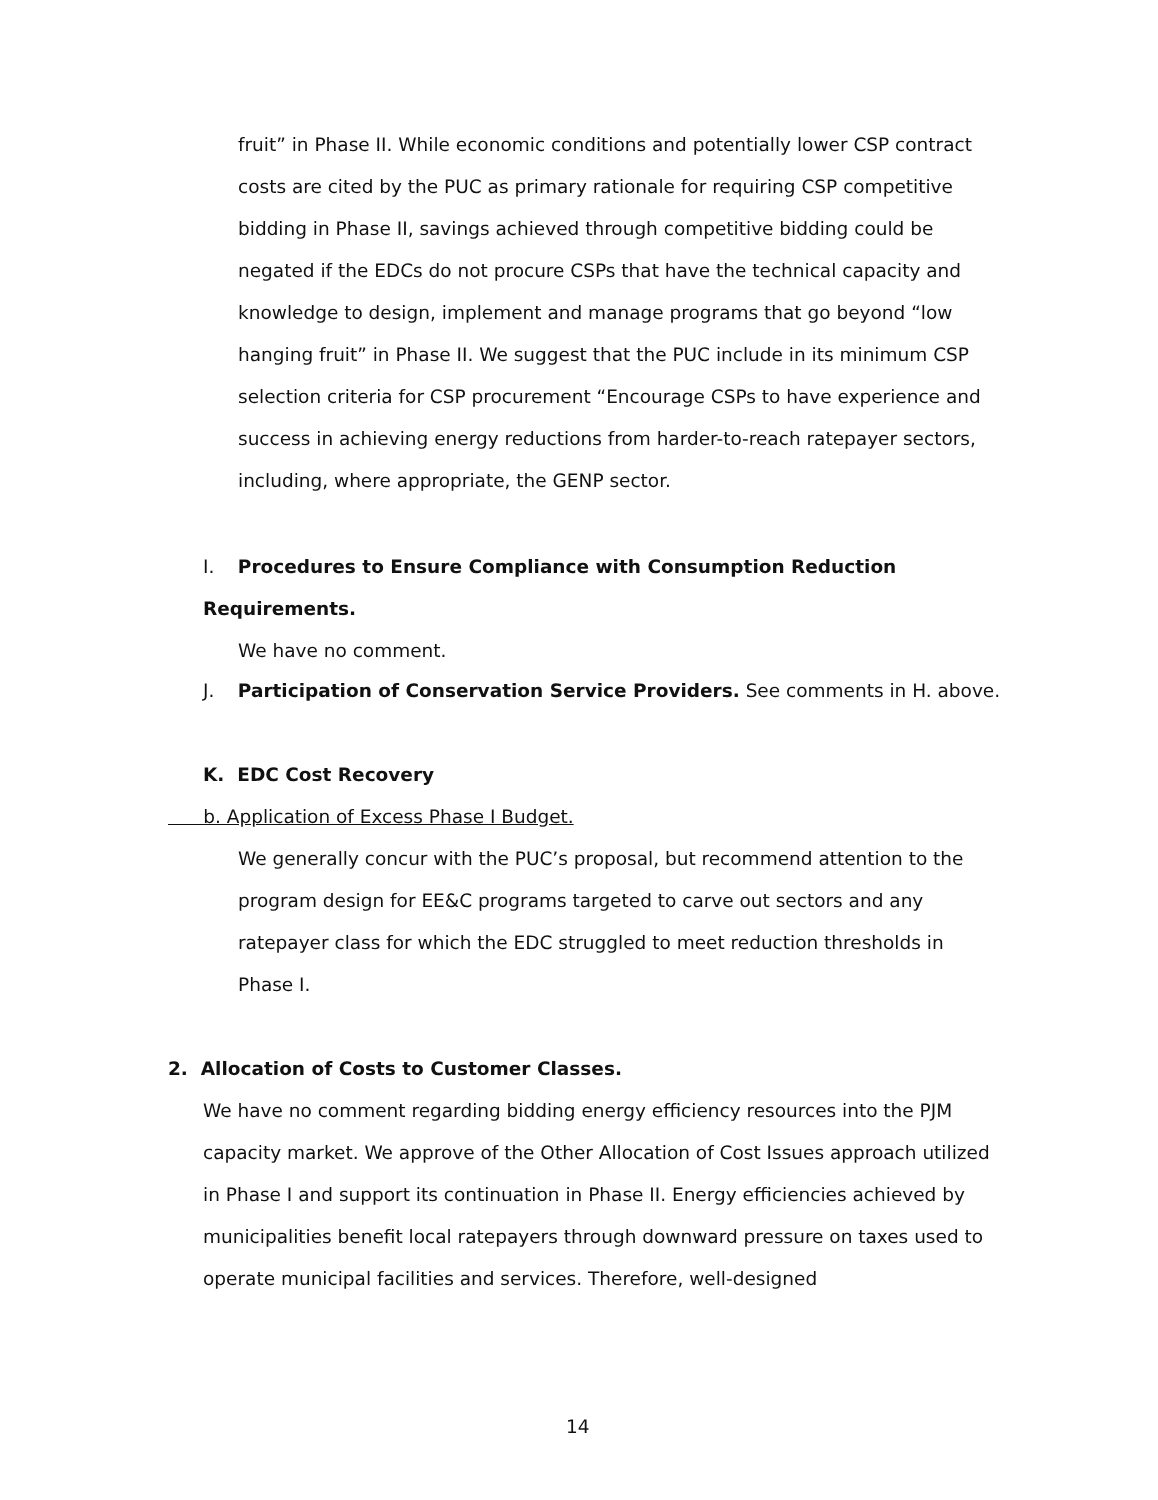fruit” in Phase II. While economic conditions and potentially lower CSP contract costs are cited by the PUC as primary rationale for requiring CSP competitive bidding in Phase II, savings achieved through competitive bidding could be negated if the EDCs do not procure CSPs that have the technical capacity and knowledge to design, implement and manage programs that go beyond “low hanging fruit” in Phase II. We suggest that the PUC include in its minimum CSP selection criteria for CSP procurement “Encourage CSPs to have experience and success in achieving energy reductions from harder-to-reach ratepayer sectors, including, where appropriate, the GENP sector.
I. Procedures to Ensure Compliance with Consumption Reduction Requirements.
We have no comment.
J. Participation of Conservation Service Providers. See comments in H. above.
K. EDC Cost Recovery
b. Application of Excess Phase I Budget.
We generally concur with the PUC’s proposal, but recommend attention to the program design for EE&C programs targeted to carve out sectors and any ratepayer class for which the EDC struggled to meet reduction thresholds in Phase I.
2. Allocation of Costs to Customer Classes.
We have no comment regarding bidding energy efficiency resources into the PJM capacity market. We approve of the Other Allocation of Cost Issues approach utilized in Phase I and support its continuation in Phase II. Energy efficiencies achieved by municipalities benefit local ratepayers through downward pressure on taxes used to operate municipal facilities and services. Therefore, well-designed
14